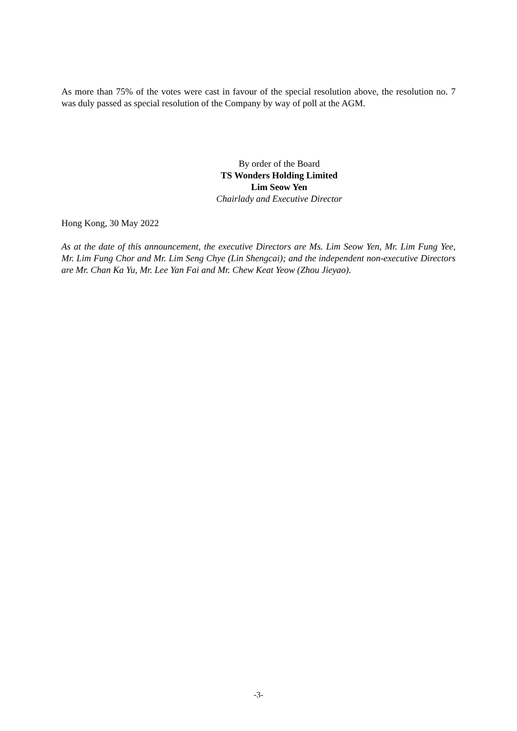As more than 75% of the votes were cast in favour of the special resolution above, the resolution no. 7 was duly passed as special resolution of the Company by way of poll at the AGM.
By order of the Board
TS Wonders Holding Limited
Lim Seow Yen
Chairlady and Executive Director
Hong Kong, 30 May 2022
As at the date of this announcement, the executive Directors are Ms. Lim Seow Yen, Mr. Lim Fung Yee, Mr. Lim Fung Chor and Mr. Lim Seng Chye (Lin Shengcai); and the independent non-executive Directors are Mr. Chan Ka Yu, Mr. Lee Yan Fai and Mr. Chew Keat Yeow (Zhou Jieyao).
-3-